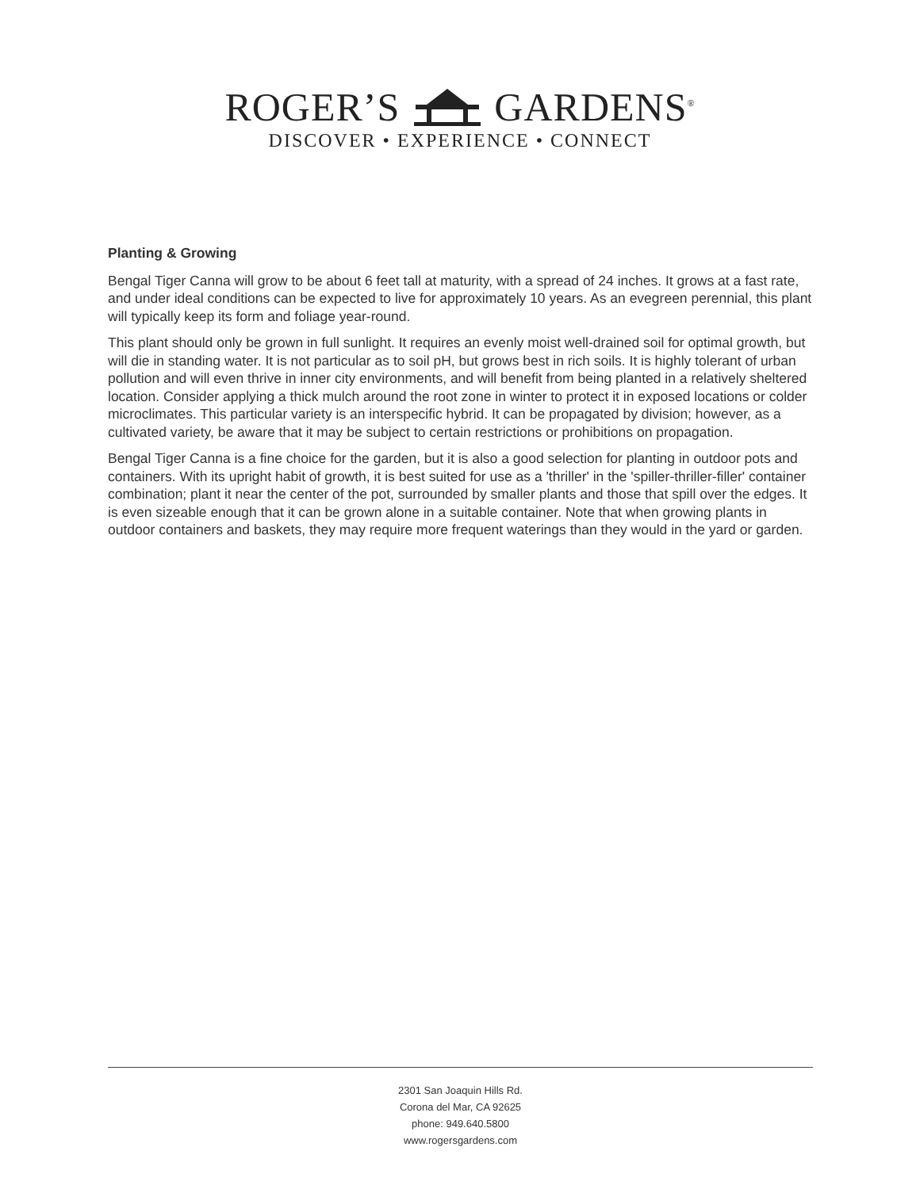ROGER’S GARDENS<sup>®</sup>
DISCOVER • EXPERIENCE • CONNECT
Planting & Growing
Bengal Tiger Canna will grow to be about 6 feet tall at maturity, with a spread of 24 inches. It grows at a fast rate, and under ideal conditions can be expected to live for approximately 10 years. As an evegreen perennial, this plant will typically keep its form and foliage year-round.
This plant should only be grown in full sunlight. It requires an evenly moist well-drained soil for optimal growth, but will die in standing water. It is not particular as to soil pH, but grows best in rich soils. It is highly tolerant of urban pollution and will even thrive in inner city environments, and will benefit from being planted in a relatively sheltered location. Consider applying a thick mulch around the root zone in winter to protect it in exposed locations or colder microclimates. This particular variety is an interspecific hybrid. It can be propagated by division; however, as a cultivated variety, be aware that it may be subject to certain restrictions or prohibitions on propagation.
Bengal Tiger Canna is a fine choice for the garden, but it is also a good selection for planting in outdoor pots and containers. With its upright habit of growth, it is best suited for use as a 'thriller' in the 'spiller-thriller-filler' container combination; plant it near the center of the pot, surrounded by smaller plants and those that spill over the edges. It is even sizeable enough that it can be grown alone in a suitable container. Note that when growing plants in outdoor containers and baskets, they may require more frequent waterings than they would in the yard or garden.
2301 San Joaquin Hills Rd.
Corona del Mar, CA 92625
phone: 949.640.5800
www.rogersgardens.com